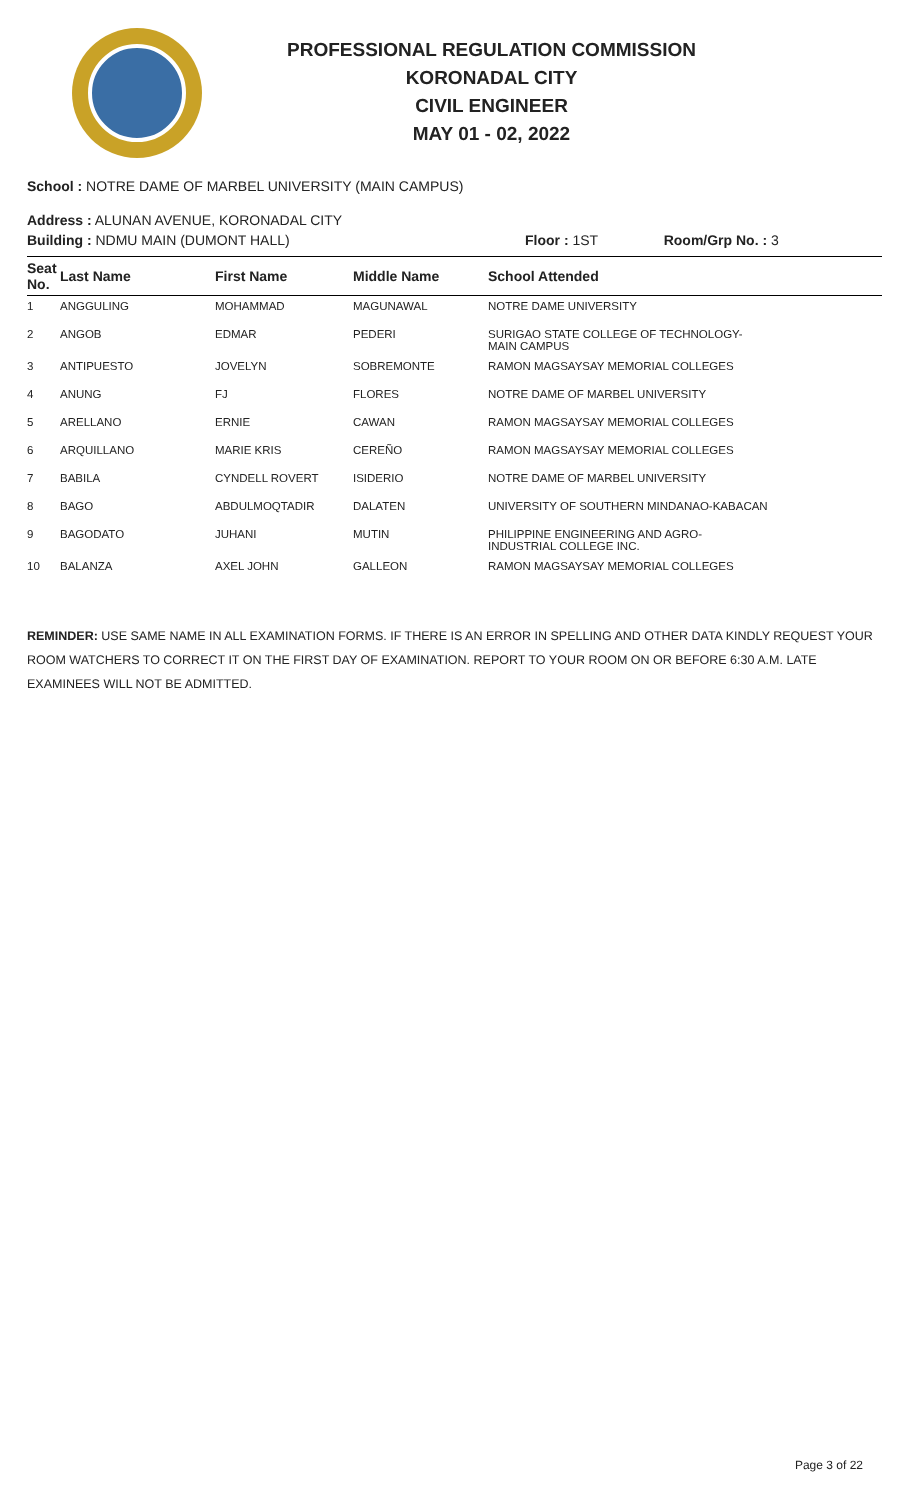PROFESSIONAL REGULATION COMMISSION
KORONADAL CITY
CIVIL ENGINEER
MAY 01 - 02, 2022
School : NOTRE DAME OF MARBEL UNIVERSITY (MAIN CAMPUS)
Address : ALUNAN AVENUE, KORONADAL CITY
| Building : NDMU MAIN (DUMONT HALL) | Floor : 1ST | Room/Grp No. : 3 |
| Seat No. | Last Name | First Name | Middle Name | School Attended |
| --- | --- | --- | --- | --- |
| 1 | ANGGULING | MOHAMMAD | MAGUNAWAL | NOTRE DAME UNIVERSITY |
| 2 | ANGOB | EDMAR | PEDERI | SURIGAO STATE COLLEGE OF TECHNOLOGY- MAIN CAMPUS |
| 3 | ANTIPUESTO | JOVELYN | SOBREMONTE | RAMON MAGSAYSAY MEMORIAL COLLEGES |
| 4 | ANUNG | FJ | FLORES | NOTRE DAME OF MARBEL UNIVERSITY |
| 5 | ARELLANO | ERNIE | CAWAN | RAMON MAGSAYSAY MEMORIAL COLLEGES |
| 6 | ARQUILLANO | MARIE KRIS | CEREÑO | RAMON MAGSAYSAY MEMORIAL COLLEGES |
| 7 | BABILA | CYNDELL ROVERT | ISIDERIO | NOTRE DAME OF MARBEL UNIVERSITY |
| 8 | BAGO | ABDULMOQTADIR | DALATEN | UNIVERSITY OF SOUTHERN MINDANAO-KABACAN |
| 9 | BAGODATO | JUHANI | MUTIN | PHILIPPINE ENGINEERING AND AGRO- INDUSTRIAL COLLEGE INC. |
| 10 | BALANZA | AXEL JOHN | GALLEON | RAMON MAGSAYSAY MEMORIAL COLLEGES |
REMINDER: USE SAME NAME IN ALL EXAMINATION FORMS. IF THERE IS AN ERROR IN SPELLING AND OTHER DATA KINDLY REQUEST YOUR ROOM WATCHERS TO CORRECT IT ON THE FIRST DAY OF EXAMINATION. REPORT TO YOUR ROOM ON OR BEFORE 6:30 A.M. LATE EXAMINEES WILL NOT BE ADMITTED.
Page 3 of 22